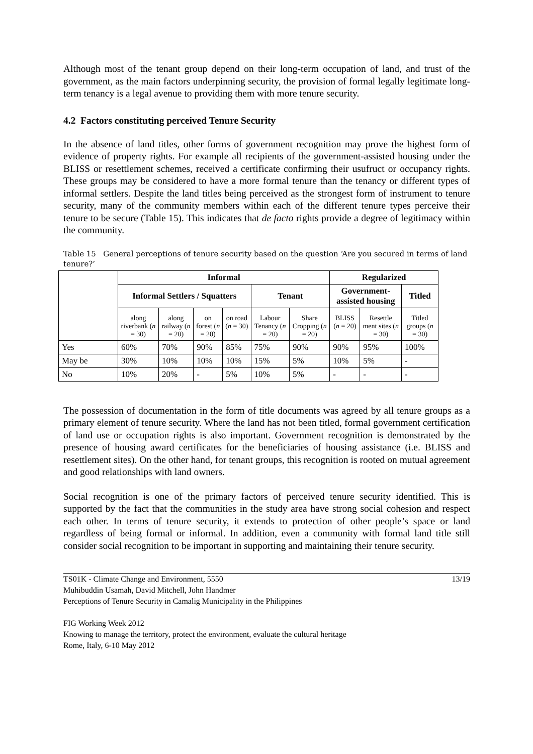Although most of the tenant group depend on their long-term occupation of land, and trust of the government, as the main factors underpinning security, the provision of formal legally legitimate long-term tenancy is a legal avenue to providing them with more tenure security.
4.2 Factors constituting perceived Tenure Security
In the absence of land titles, other forms of government recognition may prove the highest form of evidence of property rights. For example all recipients of the government-assisted housing under the BLISS or resettlement schemes, received a certificate confirming their usufruct or occupancy rights. These groups may be considered to have a more formal tenure than the tenancy or different types of informal settlers. Despite the land titles being perceived as the strongest form of instrument to tenure security, many of the community members within each of the different tenure types perceive their tenure to be secure (Table 15). This indicates that de facto rights provide a degree of legitimacy within the community.
Table 15 General perceptions of tenure security based on the question ‘Are you secured in terms of land tenure?’
| | Informal | | | | | | Regularized | | |
| | Informal Settlers / Squatters | | | | Tenant | | Government-assisted housing | | Titled |
| | along riverbank ( n = 30) | along railway ( n = 20) | on forest ( n = 20) | on road ( n = 30) | Labour Tenancy ( n = 20) | Share Cropping ( n = 20) | BLISS ( n = 20) | Resettle ment sites ( n = 30) | Titled groups ( n = 30) |
| Yes | 60% | 70% | 90% | 85% | 75% | 90% | 90% | 95% | 100% |
| May be | 30% | 10% | 10% | 10% | 15% | 5% | 10% | 5% | - |
| No | 10% | 20% | - | 5% | 10% | 5% | - | - | - |
The possession of documentation in the form of title documents was agreed by all tenure groups as a primary element of tenure security. Where the land has not been titled, formal government certification of land use or occupation rights is also important. Government recognition is demonstrated by the presence of housing award certificates for the beneficiaries of housing assistance (i.e. BLISS and resettlement sites). On the other hand, for tenant groups, this recognition is rooted on mutual agreement and good relationships with land owners.
Social recognition is one of the primary factors of perceived tenure security identified. This is supported by the fact that the communities in the study area have strong social cohesion and respect each other. In terms of tenure security, it extends to protection of other people’s space or land regardless of being formal or informal. In addition, even a community with formal land title still consider social recognition to be important in supporting and maintaining their tenure security.
TS01K - Climate Change and Environment, 5550
Muhibuddin Usamah, David Mitchell, John Handmer
Perceptions of Tenure Security in Camalig Municipality in the Philippines
FIG Working Week 2012
Knowing to manage the territory, protect the environment, evaluate the cultural heritage
Rome, Italy, 6-10 May 2012
13/19